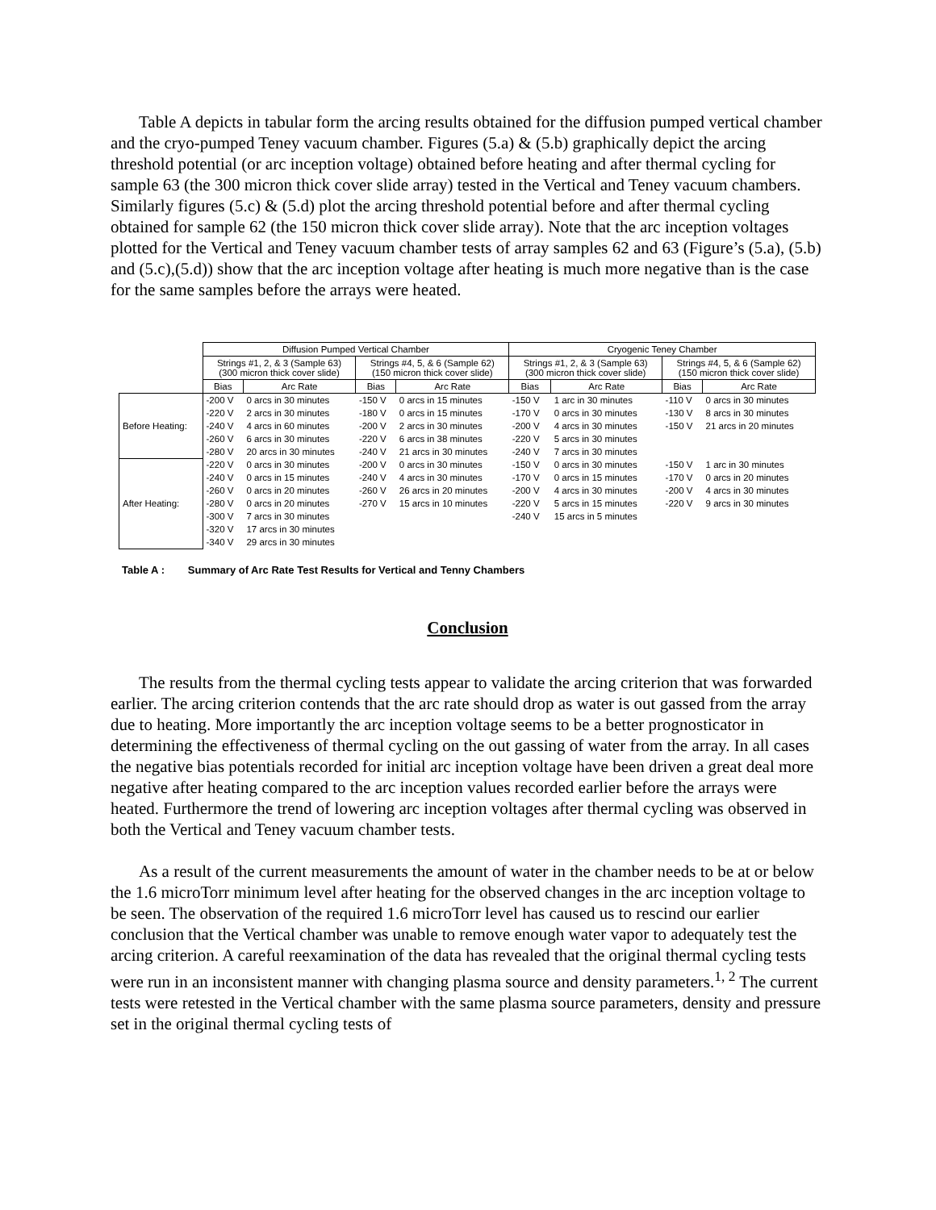Table A depicts in tabular form the arcing results obtained for the diffusion pumped vertical chamber and the cryo-pumped Teney vacuum chamber. Figures (5.a) & (5.b) graphically depict the arcing threshold potential (or arc inception voltage) obtained before heating and after thermal cycling for sample 63 (the 300 micron thick cover slide array) tested in the Vertical and Teney vacuum chambers. Similarly figures (5.c) & (5.d) plot the arcing threshold potential before and after thermal cycling obtained for sample 62 (the 150 micron thick cover slide array). Note that the arc inception voltages plotted for the Vertical and Teney vacuum chamber tests of array samples 62 and 63 (Figure’s (5.a), (5.b) and (5.c),(5.d)) show that the arc inception voltage after heating is much more negative than is the case for the same samples before the arrays were heated.
| | Diffusion Pumped Vertical Chamber | | | | Cryogenic Teney Chamber | | | |
| | Strings #1, 2, & 3 (Sample 63) (300 micron thick cover slide) | | Strings #4, 5, & 6 (Sample 62) (150 micron thick cover slide) | | Strings #1, 2, & 3 (Sample 63) (300 micron thick cover slide) | | Strings #4, 5, & 6 (Sample 62) (150 micron thick cover slide) | |
| | Bias | Arc Rate | Bias | Arc Rate | Bias | Arc Rate | Bias | Arc Rate |
| Before Heating: | -200 V | 0 arcs in 30 minutes | -150 V | 0 arcs in 15 minutes | -150 V | 1 arc in 30 minutes | -110 V | 0 arcs in 30 minutes |
| | -220 V | 2 arcs in 30 minutes | -180 V | 0 arcs in 15 minutes | -170 V | 0 arcs in 30 minutes | -130 V | 8 arcs in 30 minutes |
| | -240 V | 4 arcs in 60 minutes | -200 V | 2 arcs in 30 minutes | -200 V | 4 arcs in 30 minutes | -150 V | 21 arcs in 20 minutes |
| | -260 V | 6 arcs in 30 minutes | -220 V | 6 arcs in 38 minutes | -220 V | 5 arcs in 30 minutes | | |
| | -280 V | 20 arcs in 30 minutes | -240 V | 21 arcs in 30 minutes | -240 V | 7 arcs in 30 minutes | | |
| After Heating: | -220 V | 0 arcs in 30 minutes | -200 V | 0 arcs in 30 minutes | -150 V | 0 arcs in 30 minutes | -150 V | 1 arc in 30 minutes |
| | -240 V | 0 arcs in 15 minutes | -240 V | 4 arcs in 30 minutes | -170 V | 0 arcs in 15 minutes | -170 V | 0 arcs in 20 minutes |
| | -260 V | 0 arcs in 20 minutes | -260 V | 26 arcs in 20 minutes | -200 V | 4 arcs in 30 minutes | -200 V | 4 arcs in 30 minutes |
| | -280 V | 0 arcs in 20 minutes | -270 V | 15 arcs in 10 minutes | -220 V | 5 arcs in 15 minutes | -220 V | 9 arcs in 30 minutes |
| | -300 V | 7 arcs in 30 minutes | | | -240 V | 15 arcs in 5 minutes | | |
| | -320 V | 17 arcs in 30 minutes | | | | | | |
| | -340 V | 29 arcs in 30 minutes | | | | | | |
Table A : Summary of Arc Rate Test Results for Vertical and Tenny Chambers
Conclusion
The results from the thermal cycling tests appear to validate the arcing criterion that was forwarded earlier. The arcing criterion contends that the arc rate should drop as water is out gassed from the array due to heating. More importantly the arc inception voltage seems to be a better prognosticator in determining the effectiveness of thermal cycling on the out gassing of water from the array. In all cases the negative bias potentials recorded for initial arc inception voltage have been driven a great deal more negative after heating compared to the arc inception values recorded earlier before the arrays were heated. Furthermore the trend of lowering arc inception voltages after thermal cycling was observed in both the Vertical and Teney vacuum chamber tests.
As a result of the current measurements the amount of water in the chamber needs to be at or below the 1.6 microTorr minimum level after heating for the observed changes in the arc inception voltage to be seen. The observation of the required 1.6 microTorr level has caused us to rescind our earlier conclusion that the Vertical chamber was unable to remove enough water vapor to adequately test the arcing criterion. A careful reexamination of the data has revealed that the original thermal cycling tests were run in an inconsistent manner with changing plasma source and density parameters.<sup>1, 2</sup> The current tests were retested in the Vertical chamber with the same plasma source parameters, density and pressure set in the original thermal cycling tests of